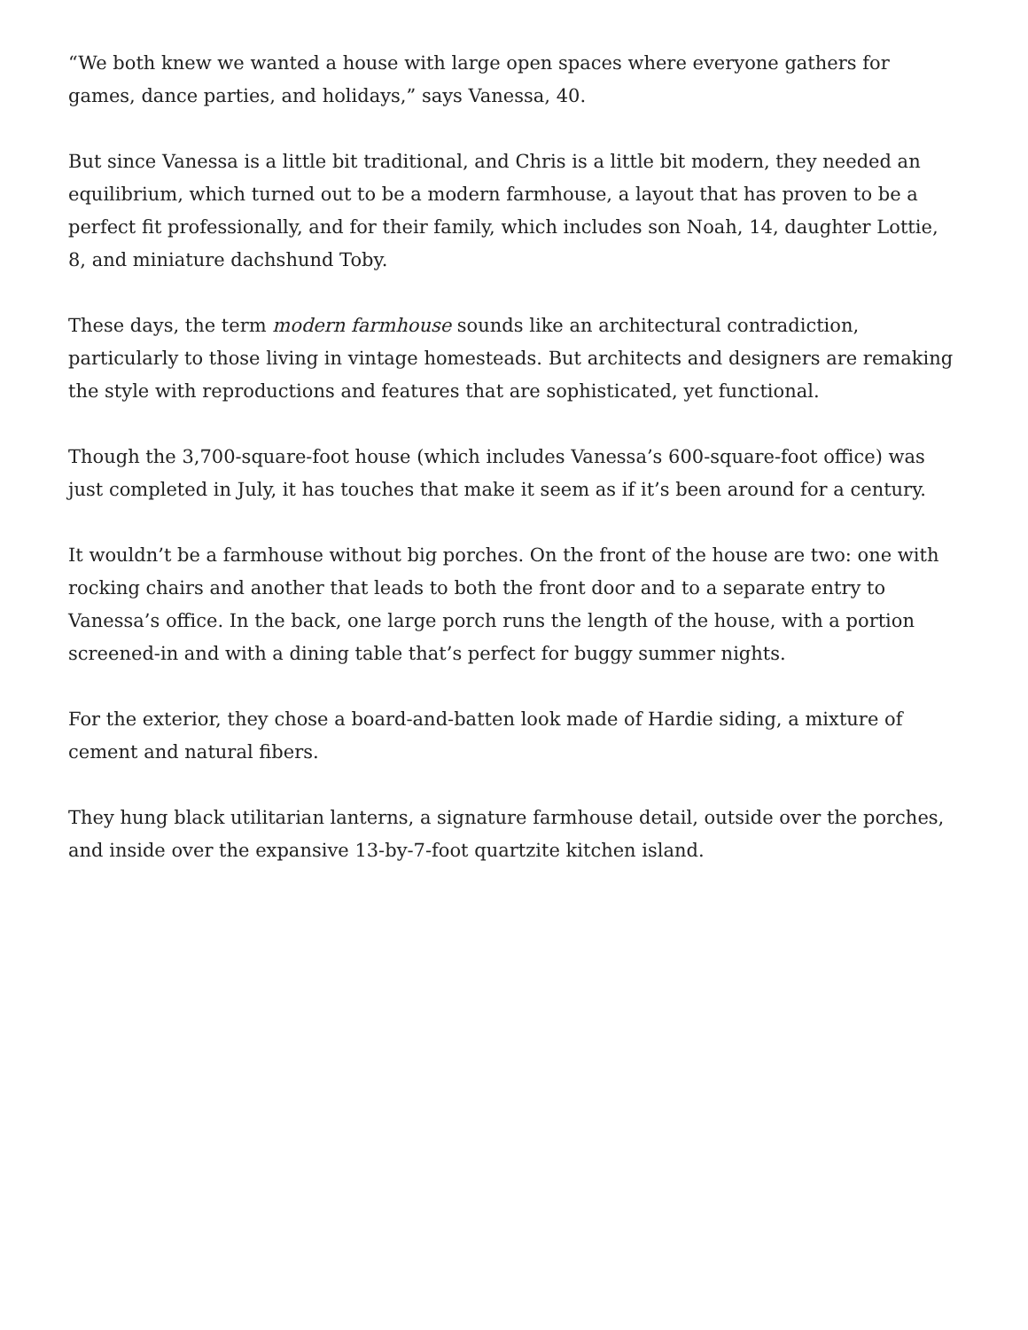“We both knew we wanted a house with large open spaces where everyone gathers for games, dance parties, and holidays,” says Vanessa, 40.
But since Vanessa is a little bit traditional, and Chris is a little bit modern, they needed an equilibrium, which turned out to be a modern farmhouse, a layout that has proven to be a perfect fit professionally, and for their family, which includes son Noah, 14, daughter Lottie, 8, and miniature dachshund Toby.
These days, the term modern farmhouse sounds like an architectural contradiction, particularly to those living in vintage homesteads. But architects and designers are remaking the style with reproductions and features that are sophisticated, yet functional.
Though the 3,700-square-foot house (which includes Vanessa’s 600-square-foot office) was just completed in July, it has touches that make it seem as if it’s been around for a century.
It wouldn’t be a farmhouse without big porches. On the front of the house are two: one with rocking chairs and another that leads to both the front door and to a separate entry to Vanessa’s office. In the back, one large porch runs the length of the house, with a portion screened-in and with a dining table that’s perfect for buggy summer nights.
For the exterior, they chose a board-and-batten look made of Hardie siding, a mixture of cement and natural fibers.
They hung black utilitarian lanterns, a signature farmhouse detail, outside over the porches, and inside over the expansive 13-by-7-foot quartzite kitchen island.